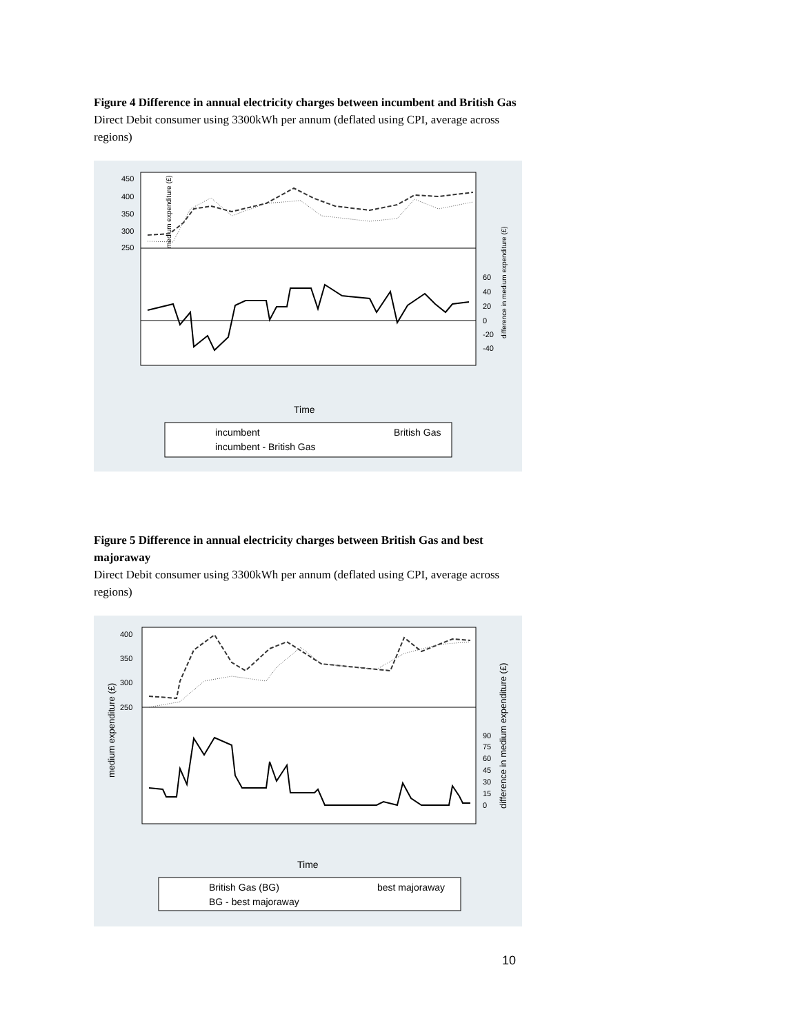Figure 4 Difference in annual electricity charges between incumbent and British Gas
Direct Debit consumer using 3300kWh per annum (deflated using CPI, average across regions)
medium expenditure (£)
450
400
350
300
250
60
40
20
0
-20
-40
Time
incumbent
British Gas
incumbent - British Gas
difference in medium expenditure (£)
Figure 5 Difference in annual electricity charges between British Gas and best majoraway
Direct Debit consumer using 3300kWh per annum (deflated using CPI, average across regions)
medium expenditure (£)
400
350
300
250
90
75
60
45
30
15
0
Time
British Gas (BG)
best majoraway
BG - best majoraway
difference in medium expenditure (£)
10